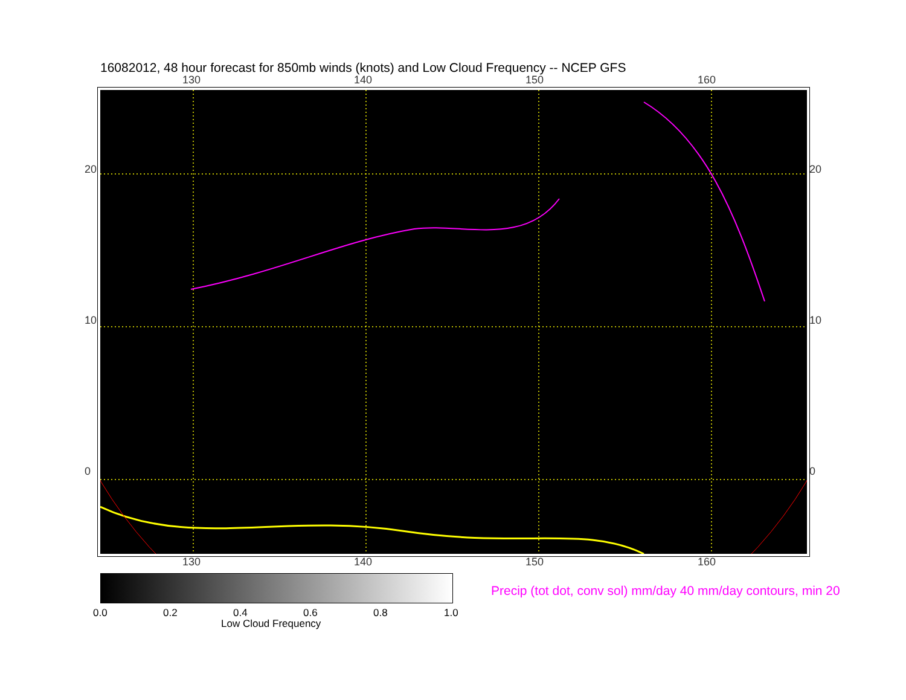16082012, 48 hour forecast for 850mb winds (knots) and Low Cloud Frequency -- NCEP GFS
130 140 150 160
130 140 150 160
20
10
0
20
10
0
0.0 0.2 0.4 0.6 0.8 1.0
Low Cloud Frequency
Precip (tot dot, conv sol) mm/day 40 mm/day contours, min 20